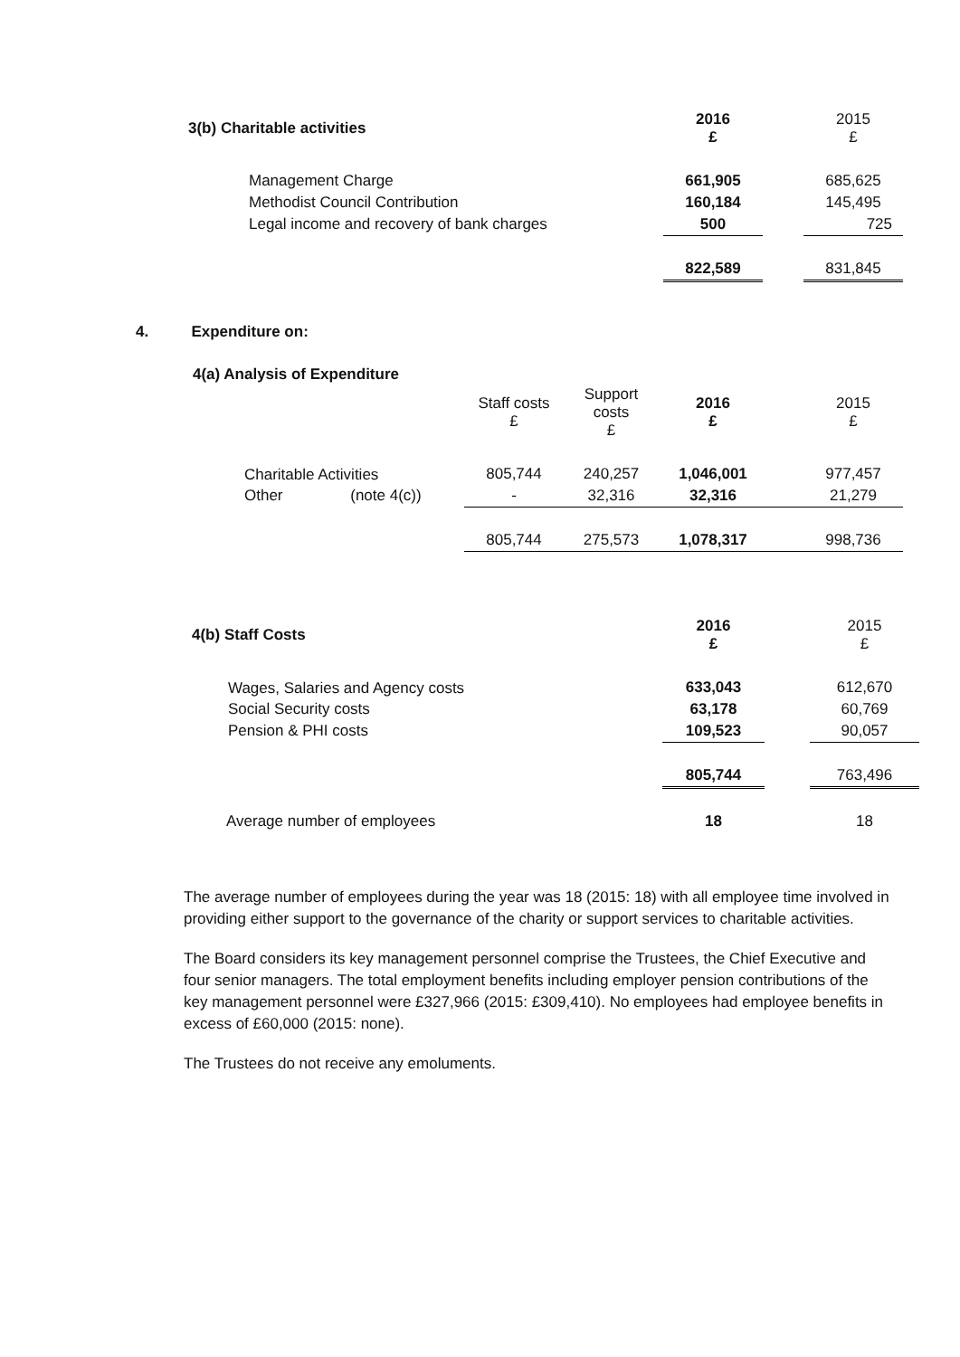| 3(b) Charitable activities | 2016 £ | | 2015 £ |
| --- | --- | --- | --- |
| Management Charge | 661,905 | | 685,625 |
| Methodist Council Contribution | 160,184 | | 145,495 |
| Legal income and recovery of bank charges | 500 | | 725 |
| | 822,589 | | 831,845 |
4. Expenditure on:
4(a) Analysis of Expenditure
| | Staff costs £ | Support costs £ | 2016 £ | | 2015 £ |
| --- | --- | --- | --- | --- | --- |
| Charitable Activities | 805,744 | 240,257 | 1,046,001 | | 977,457 |
| Other (note 4(c)) | - | 32,316 | 32,316 | | 21,279 |
| | 805,744 | 275,573 | 1,078,317 | | 998,736 |
| 4(b) Staff Costs | 2016 £ | | 2015 £ |
| --- | --- | --- | --- |
| Wages, Salaries and Agency costs | 633,043 | | 612,670 |
| Social Security costs | 63,178 | | 60,769 |
| Pension & PHI costs | 109,523 | | 90,057 |
| | 805,744 | | 763,496 |
| Average number of employees | 18 | | 18 |
The average number of employees during the year was 18 (2015: 18) with all employee time involved in providing either support to the governance of the charity or support services to charitable activities.
The Board considers its key management personnel comprise the Trustees, the Chief Executive and four senior managers. The total employment benefits including employer pension contributions of the key management personnel were £327,966 (2015: £309,410). No employees had employee benefits in excess of £60,000 (2015: none).
The Trustees do not receive any emoluments.